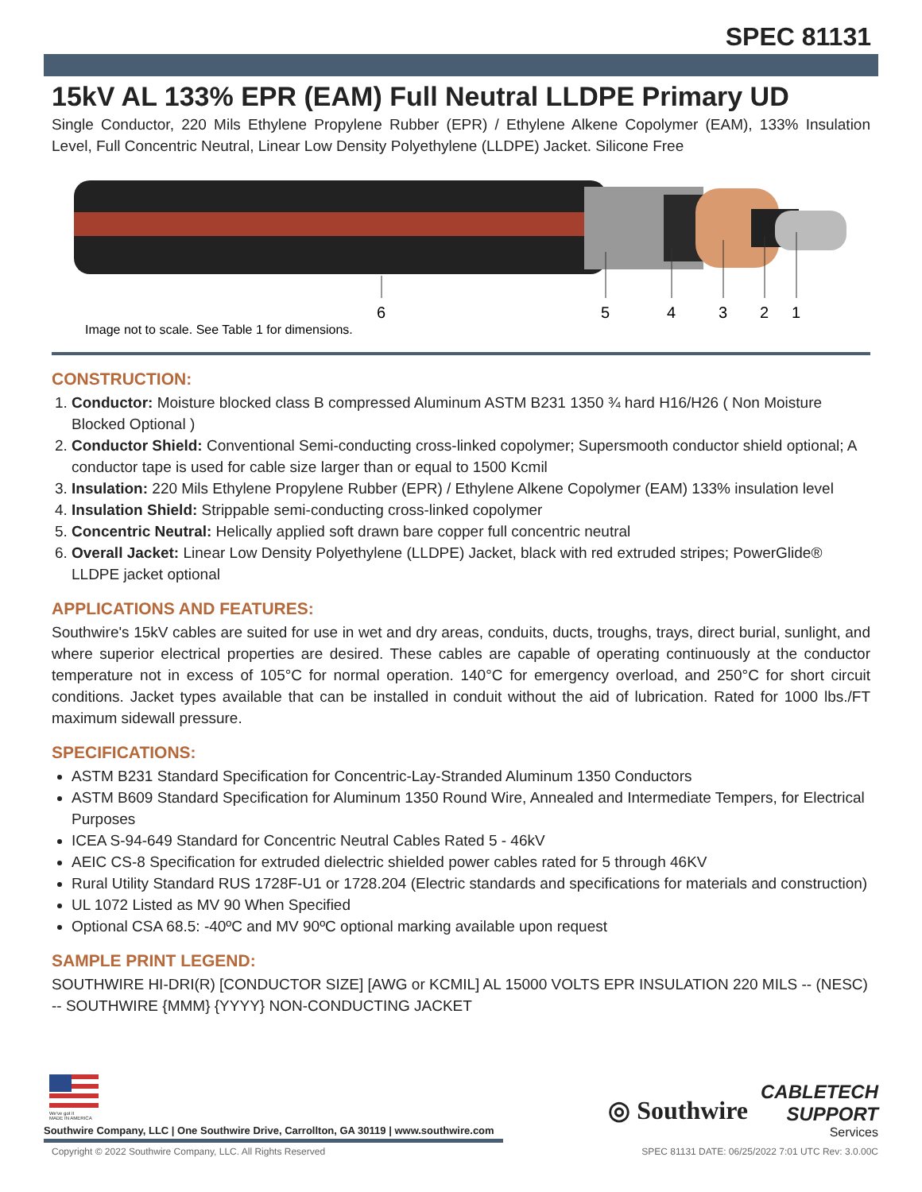SPEC 81131
15kV AL 133% EPR (EAM) Full Neutral LLDPE Primary UD
Single Conductor, 220 Mils Ethylene Propylene Rubber (EPR) / Ethylene Alkene Copolymer (EAM), 133% Insulation Level, Full Concentric Neutral, Linear Low Density Polyethylene (LLDPE) Jacket. Silicone Free
6
5
4
3
2
1
Image not to scale. See Table 1 for dimensions.
CONSTRUCTION:
1. Conductor: Moisture blocked class B compressed Aluminum ASTM B231 1350 ¾ hard H16/H26 ( Non Moisture Blocked Optional )
2. Conductor Shield: Conventional Semi-conducting cross-linked copolymer; Supersmooth conductor shield optional; A conductor tape is used for cable size larger than or equal to 1500 Kcmil
3. Insulation: 220 Mils Ethylene Propylene Rubber (EPR) / Ethylene Alkene Copolymer (EAM) 133% insulation level
4. Insulation Shield: Strippable semi-conducting cross-linked copolymer
5. Concentric Neutral: Helically applied soft drawn bare copper full concentric neutral
6. Overall Jacket: Linear Low Density Polyethylene (LLDPE) Jacket, black with red extruded stripes; PowerGlide® LLDPE jacket optional
APPLICATIONS AND FEATURES:
Southwire's 15kV cables are suited for use in wet and dry areas, conduits, ducts, troughs, trays, direct burial, sunlight, and where superior electrical properties are desired. These cables are capable of operating continuously at the conductor temperature not in excess of 105°C for normal operation. 140°C for emergency overload, and 250°C for short circuit conditions. Jacket types available that can be installed in conduit without the aid of lubrication. Rated for 1000 lbs./FT maximum sidewall pressure.
SPECIFICATIONS:
ASTM B231 Standard Specification for Concentric-Lay-Stranded Aluminum 1350 Conductors
ASTM B609 Standard Specification for Aluminum 1350 Round Wire, Annealed and Intermediate Tempers, for Electrical Purposes
ICEA S-94-649 Standard for Concentric Neutral Cables Rated 5 - 46kV
AEIC CS-8 Specification for extruded dielectric shielded power cables rated for 5 through 46KV
Rural Utility Standard RUS 1728F-U1 or 1728.204 (Electric standards and specifications for materials and construction)
UL 1072 Listed as MV 90 When Specified
Optional CSA 68.5: -40ºC and MV 90ºC optional marking available upon request
SAMPLE PRINT LEGEND:
SOUTHWIRE HI-DRI(R) [CONDUCTOR SIZE] [AWG or KCMIL] AL 15000 VOLTS EPR INSULATION 220 MILS -- (NESC) -- SOUTHWIRE {MMM} {YYYY} NON-CONDUCTING JACKET
We've got it
MADE IN AMERICA
Southwire Company, LLC | One Southwire Drive, Carrollton, GA 30119 | www.southwire.com
◎ Southwire CABLETECH
SUPPORT
Services
Copyright © 2022 Southwire Company, LLC. All Rights Reserved SPEC 81131 DATE: 06/25/2022 7:01 UTC Rev: 3.0.00C